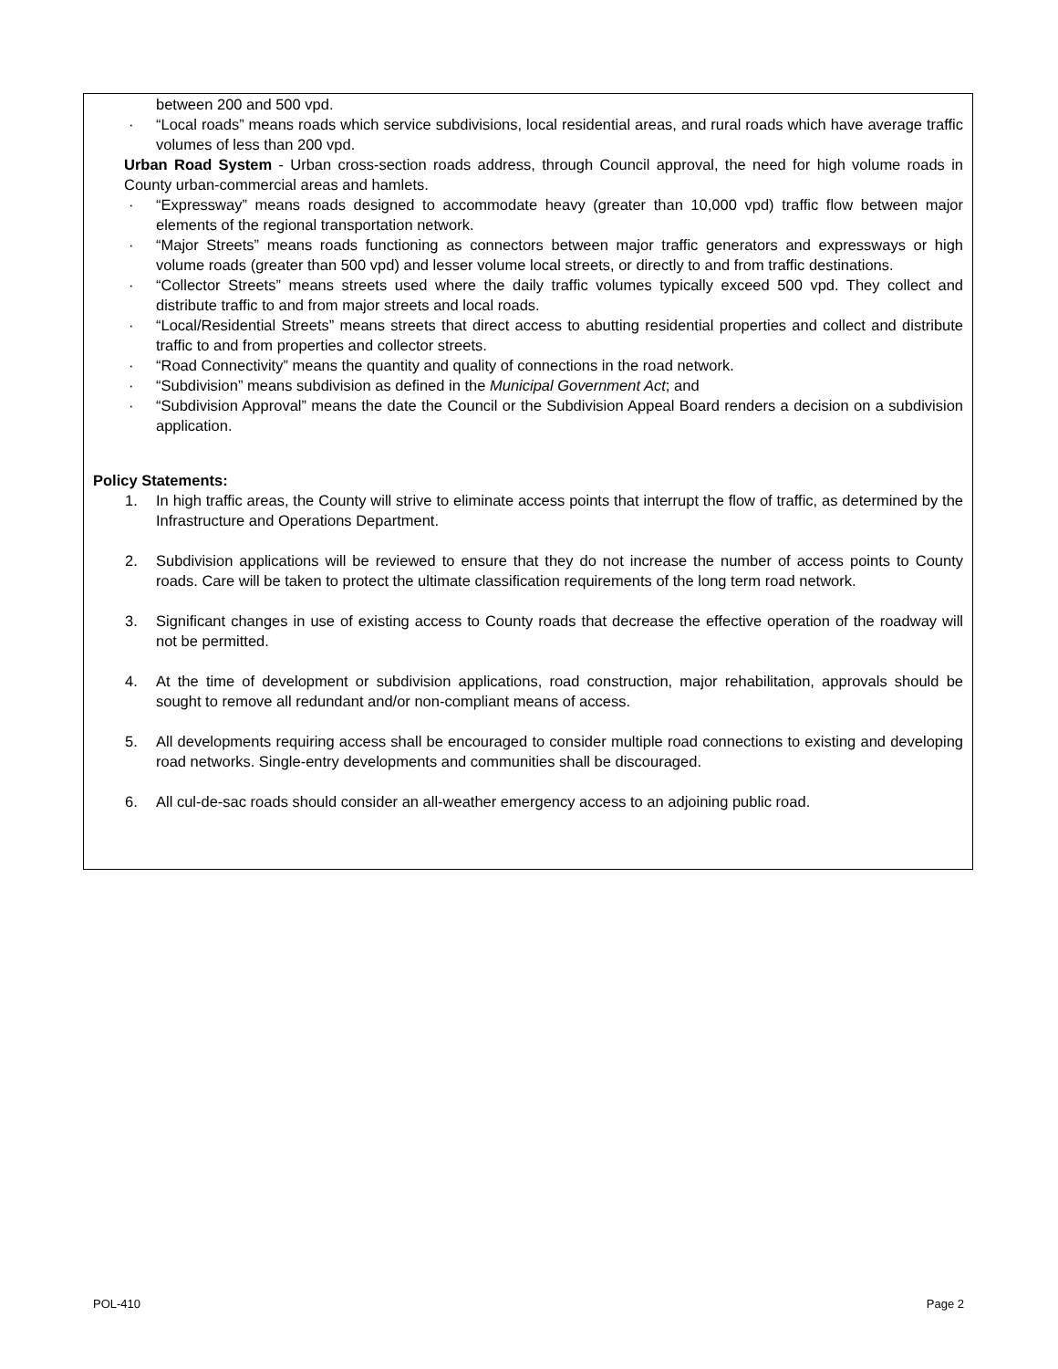between 200 and 500 vpd.
· “Local roads” means roads which service subdivisions, local residential areas, and rural roads which have average traffic volumes of less than 200 vpd.
Urban Road System - Urban cross-section roads address, through Council approval, the need for high volume roads in County urban-commercial areas and hamlets.
· “Expressway” means roads designed to accommodate heavy (greater than 10,000 vpd) traffic flow between major elements of the regional transportation network.
· “Major Streets” means roads functioning as connectors between major traffic generators and expressways or high volume roads (greater than 500 vpd) and lesser volume local streets, or directly to and from traffic destinations.
· “Collector Streets” means streets used where the daily traffic volumes typically exceed 500 vpd. They collect and distribute traffic to and from major streets and local roads.
· “Local/Residential Streets” means streets that direct access to abutting residential properties and collect and distribute traffic to and from properties and collector streets.
· “Road Connectivity” means the quantity and quality of connections in the road network.
· “Subdivision” means subdivision as defined in the Municipal Government Act; and
· “Subdivision Approval” means the date the Council or the Subdivision Appeal Board renders a decision on a subdivision application.
Policy Statements:
1. In high traffic areas, the County will strive to eliminate access points that interrupt the flow of traffic, as determined by the Infrastructure and Operations Department.
2. Subdivision applications will be reviewed to ensure that they do not increase the number of access points to County roads. Care will be taken to protect the ultimate classification requirements of the long term road network.
3. Significant changes in use of existing access to County roads that decrease the effective operation of the roadway will not be permitted.
4. At the time of development or subdivision applications, road construction, major rehabilitation, approvals should be sought to remove all redundant and/or non-compliant means of access.
5. All developments requiring access shall be encouraged to consider multiple road connections to existing and developing road networks. Single-entry developments and communities shall be discouraged.
6. All cul-de-sac roads should consider an all-weather emergency access to an adjoining public road.
POL-410 Page 2